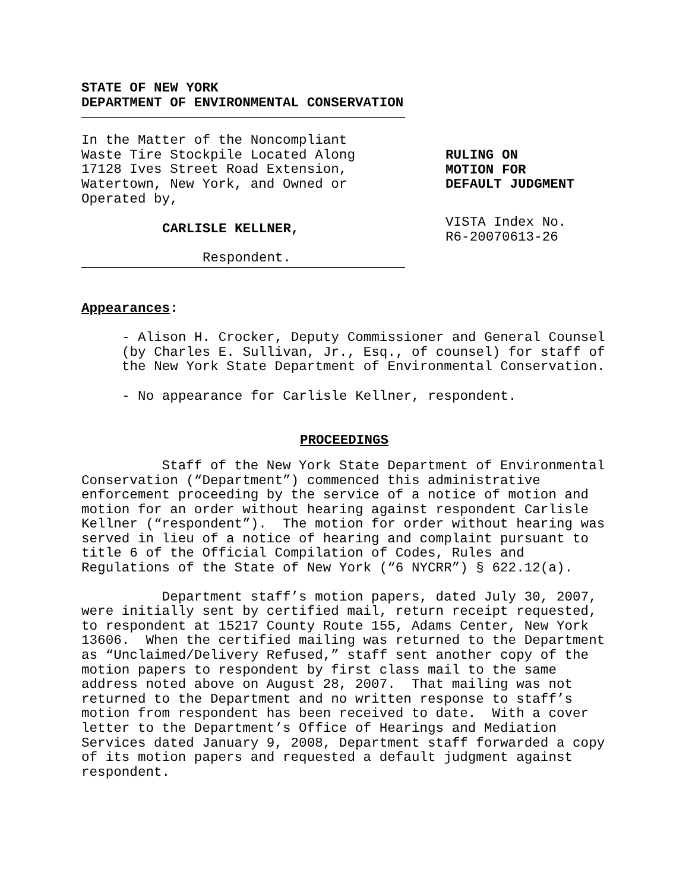STATE OF NEW YORK DEPARTMENT OF ENVIRONMENTAL CONSERVATION
In the Matter of the Noncompliant Waste Tire Stockpile Located Along 17128 Ives Street Road Extension, Watertown, New York, and Owned or Operated by,
CARLISLE KELLNER,
Respondent.
RULING ON MOTION FOR DEFAULT JUDGMENT
VISTA Index No. R6-20070613-26
Appearances:
- Alison H. Crocker, Deputy Commissioner and General Counsel (by Charles E. Sullivan, Jr., Esq., of counsel) for staff of the New York State Department of Environmental Conservation.
- No appearance for Carlisle Kellner, respondent.
PROCEEDINGS
Staff of the New York State Department of Environmental Conservation (“Department”) commenced this administrative enforcement proceeding by the service of a notice of motion and motion for an order without hearing against respondent Carlisle Kellner (“respondent”). The motion for order without hearing was served in lieu of a notice of hearing and complaint pursuant to title 6 of the Official Compilation of Codes, Rules and Regulations of the State of New York (“6 NYCRR”) § 622.12(a).
Department staff’s motion papers, dated July 30, 2007, were initially sent by certified mail, return receipt requested, to respondent at 15217 County Route 155, Adams Center, New York 13606. When the certified mailing was returned to the Department as “Unclaimed/Delivery Refused,” staff sent another copy of the motion papers to respondent by first class mail to the same address noted above on August 28, 2007. That mailing was not returned to the Department and no written response to staff’s motion from respondent has been received to date. With a cover letter to the Department’s Office of Hearings and Mediation Services dated January 9, 2008, Department staff forwarded a copy of its motion papers and requested a default judgment against respondent.